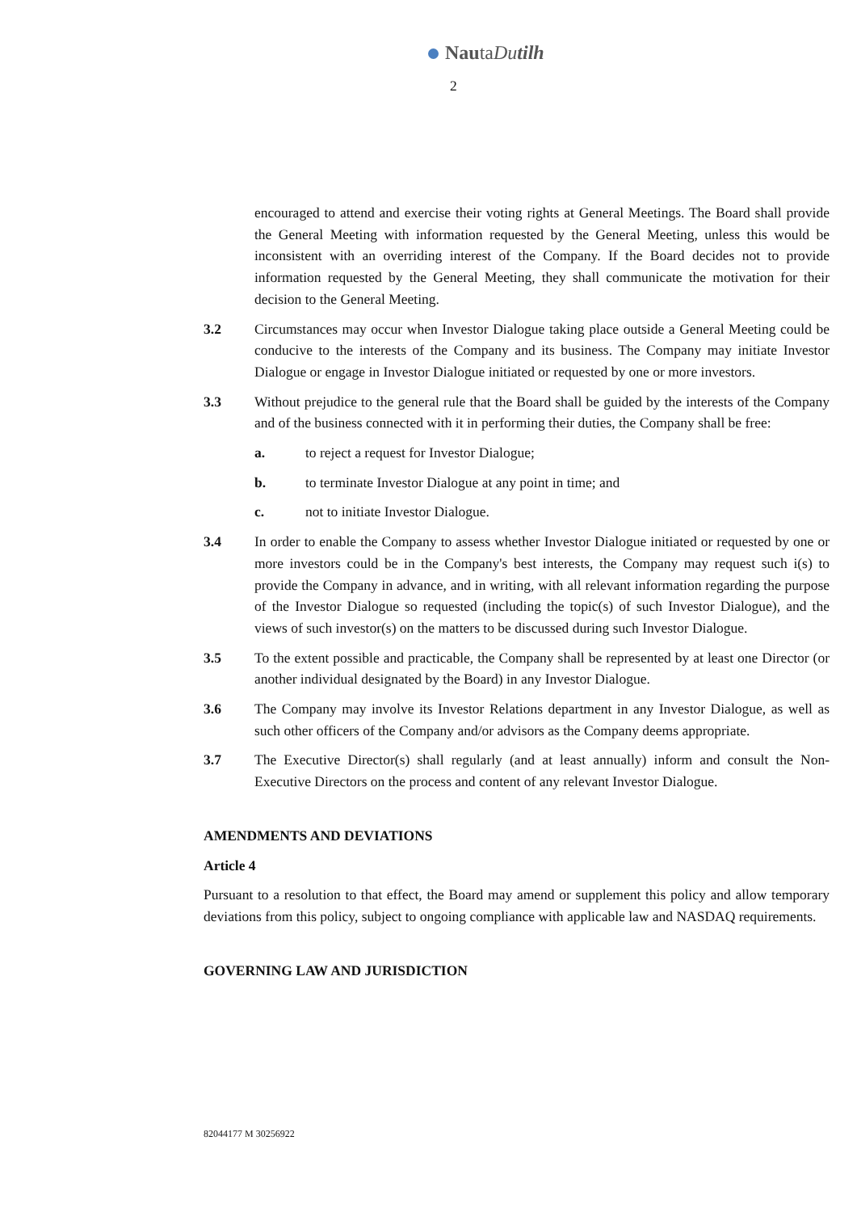NautaDutilh
2
encouraged to attend and exercise their voting rights at General Meetings. The Board shall provide the General Meeting with information requested by the General Meeting, unless this would be inconsistent with an overriding interest of the Company. If the Board decides not to provide information requested by the General Meeting, they shall communicate the motivation for their decision to the General Meeting.
3.2 Circumstances may occur when Investor Dialogue taking place outside a General Meeting could be conducive to the interests of the Company and its business. The Company may initiate Investor Dialogue or engage in Investor Dialogue initiated or requested by one or more investors.
3.3 Without prejudice to the general rule that the Board shall be guided by the interests of the Company and of the business connected with it in performing their duties, the Company shall be free:
a. to reject a request for Investor Dialogue;
b. to terminate Investor Dialogue at any point in time; and
c. not to initiate Investor Dialogue.
3.4 In order to enable the Company to assess whether Investor Dialogue initiated or requested by one or more investors could be in the Company's best interests, the Company may request such i(s) to provide the Company in advance, and in writing, with all relevant information regarding the purpose of the Investor Dialogue so requested (including the topic(s) of such Investor Dialogue), and the views of such investor(s) on the matters to be discussed during such Investor Dialogue.
3.5 To the extent possible and practicable, the Company shall be represented by at least one Director (or another individual designated by the Board) in any Investor Dialogue.
3.6 The Company may involve its Investor Relations department in any Investor Dialogue, as well as such other officers of the Company and/or advisors as the Company deems appropriate.
3.7 The Executive Director(s) shall regularly (and at least annually) inform and consult the Non-Executive Directors on the process and content of any relevant Investor Dialogue.
AMENDMENTS AND DEVIATIONS
Article 4
Pursuant to a resolution to that effect, the Board may amend or supplement this policy and allow temporary deviations from this policy, subject to ongoing compliance with applicable law and NASDAQ requirements.
GOVERNING LAW AND JURISDICTION
82044177 M 30256922